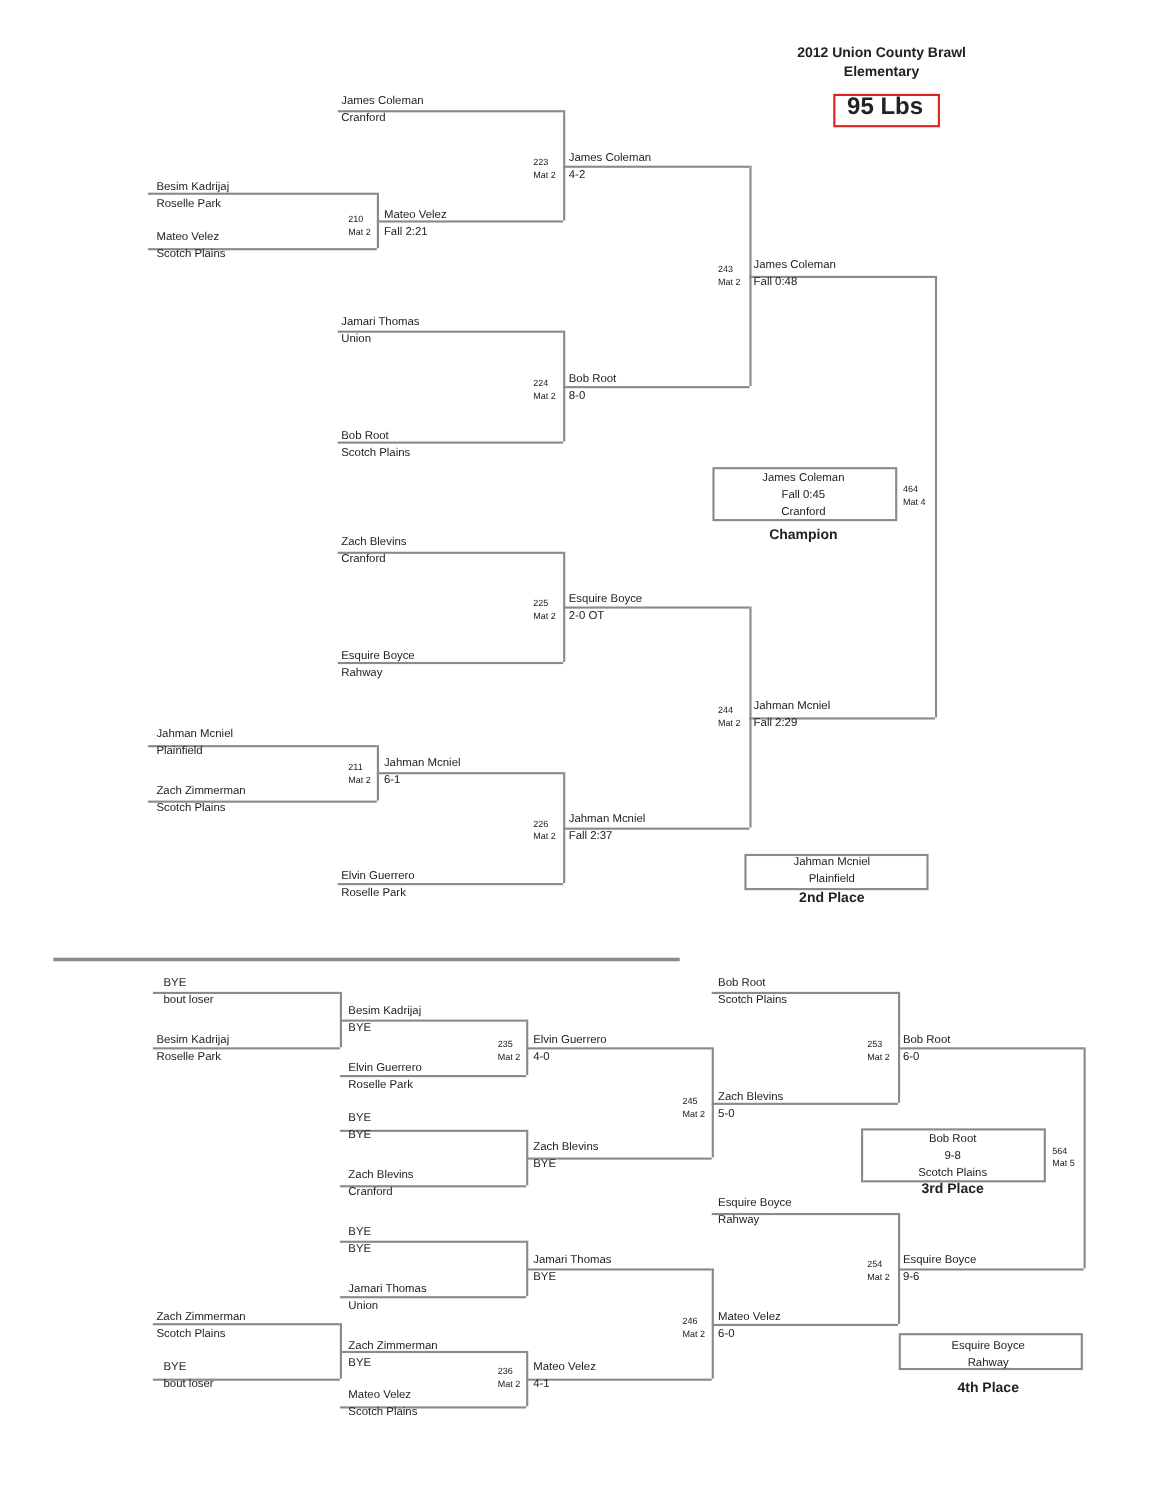2012 Union County Brawl
Elementary
95 Lbs
James Coleman
Cranford
223
Mat 2
James Coleman
4-2
Besim Kadrijaj
Roselle Park
210
Mat 2
Mateo Velez
Fall 2:21
Mateo Velez
Scotch Plains
243
Mat 2
James Coleman
Fall 0:48
Jamari Thomas
Union
224
Mat 2
Bob Root
8-0
Bob Root
Scotch Plains
James Coleman
Fall 0:45
Cranford
464
Mat 4
Champion
Zach Blevins
Cranford
225
Mat 2
Esquire Boyce
2-0 OT
Esquire Boyce
Rahway
244
Mat 2
Jahman Mcniel
Fall 2:29
Jahman Mcniel
Plainfield
211
Mat 2
Jahman Mcniel
6-1
Zach Zimmerman
Scotch Plains
226
Mat 2
Jahman Mcniel
Fall 2:37
Jahman Mcniel
Plainfield
Elvin Guerrero
Roselle Park
2nd Place
BYE
bout loser
Bob Root
Scotch Plains
Besim Kadrijaj
BYE
Besim Kadrijaj
Roselle Park
235
Mat 2
Elvin Guerrero
4-0
253
Mat 2
Bob Root
6-0
Elvin Guerrero
Roselle Park
245
Mat 2
Zach Blevins
5-0
BYE
BYE
Bob Root
9-8
Scotch Plains
564
Mat 5
Zach Blevins
BYE
Zach Blevins
Cranford
3rd Place
Esquire Boyce
Rahway
BYE
BYE
Jamari Thomas
BYE
254
Mat 2
Esquire Boyce
9-6
Jamari Thomas
Union
Zach Zimmerman
Scotch Plains
246
Mat 2
Mateo Velez
6-0
Zach Zimmerman
BYE
Esquire Boyce
Rahway
BYE
bout loser
236
Mat 2
Mateo Velez
4-1
4th Place
Mateo Velez
Scotch Plains